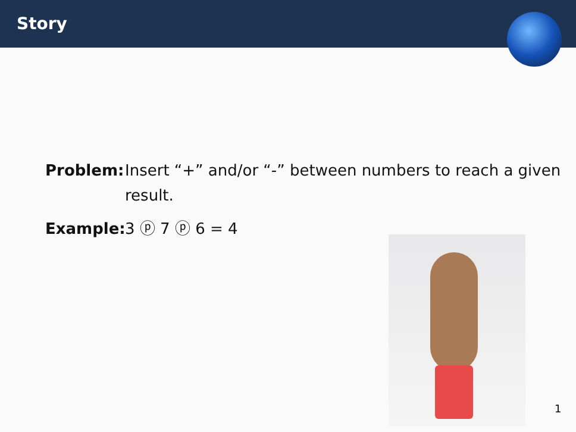Story
Problem: Insert “+” and/or “-” between numbers to reach a given result.
Example: 3 ⓟ 7 ⓟ 6 = 4
1